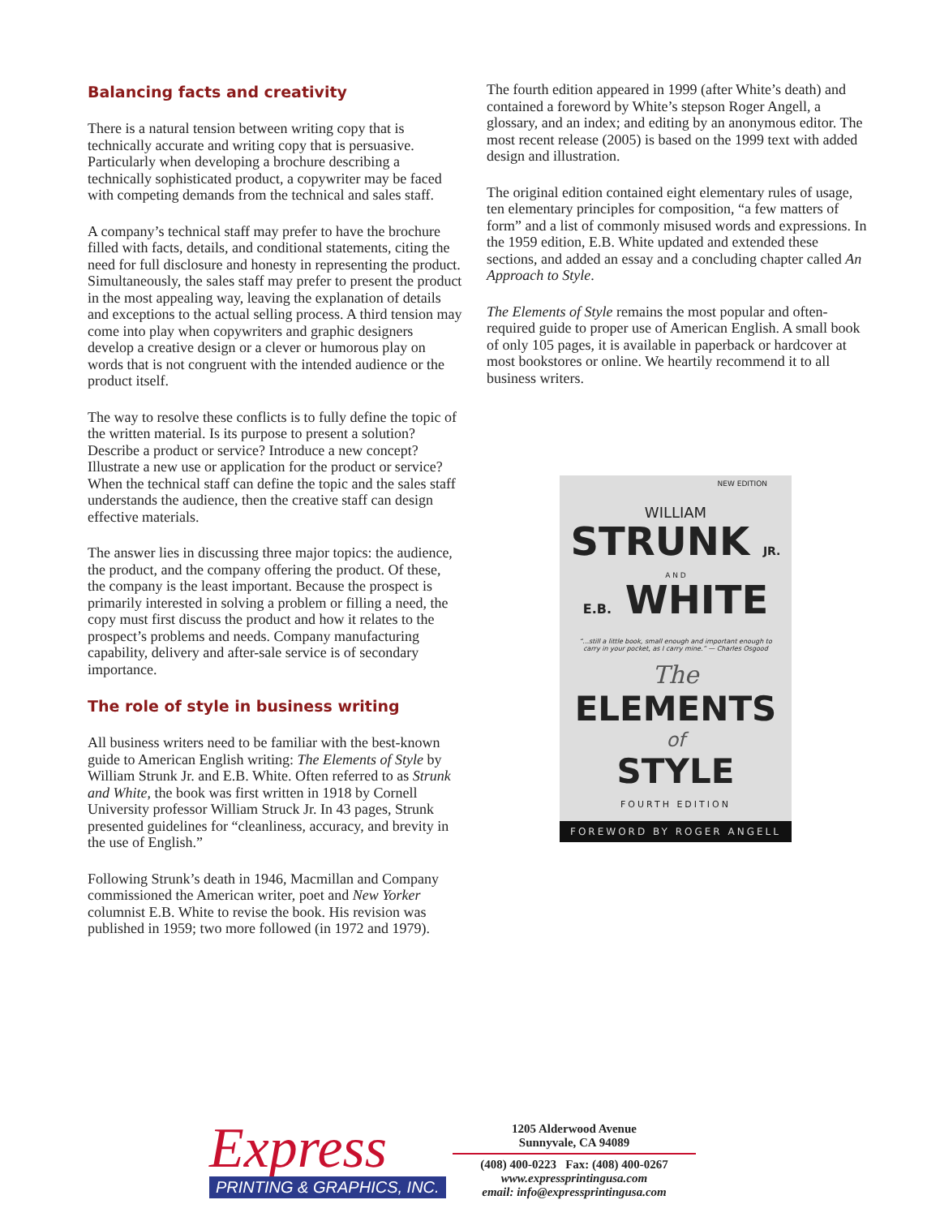Balancing facts and creativity
There is a natural tension between writing copy that is technically accurate and writing copy that is persuasive. Particularly when developing a brochure describing a technically sophisticated product, a copywriter may be faced with competing demands from the technical and sales staff.
A company’s technical staff may prefer to have the brochure filled with facts, details, and conditional statements, citing the need for full disclosure and honesty in representing the product. Simultaneously, the sales staff may prefer to present the product in the most appealing way, leaving the explanation of details and exceptions to the actual selling process. A third tension may come into play when copywriters and graphic designers develop a creative design or a clever or humorous play on words that is not congruent with the intended audience or the product itself.
The way to resolve these conflicts is to fully define the topic of the written material. Is its purpose to present a solution? Describe a product or service? Introduce a new concept? Illustrate a new use or application for the product or service? When the technical staff can define the topic and the sales staff understands the audience, then the creative staff can design effective materials.
The answer lies in discussing three major topics: the audience, the product, and the company offering the product. Of these, the company is the least important. Because the prospect is primarily interested in solving a problem or filling a need, the copy must first discuss the product and how it relates to the prospect’s problems and needs. Company manufacturing capability, delivery and after-sale service is of secondary importance.
The role of style in business writing
All business writers need to be familiar with the best-known guide to American English writing: The Elements of Style by William Strunk Jr. and E.B. White. Often referred to as Strunk and White, the book was first written in 1918 by Cornell University professor William Struck Jr. In 43 pages, Strunk presented guidelines for “cleanliness, accuracy, and brevity in the use of English.”
Following Strunk’s death in 1946, Macmillan and Company commissioned the American writer, poet and New Yorker columnist E.B. White to revise the book. His revision was published in 1959; two more followed (in 1972 and 1979).
The fourth edition appeared in 1999 (after White’s death) and contained a foreword by White’s stepson Roger Angell, a glossary, and an index; and editing by an anonymous editor. The most recent release (2005) is based on the 1999 text with added design and illustration.
The original edition contained eight elementary rules of usage, ten elementary principles for composition, “a few matters of form” and a list of commonly misused words and expressions. In the 1959 edition, E.B. White updated and extended these sections, and added an essay and a concluding chapter called An Approach to Style.
The Elements of Style remains the most popular and often-required guide to proper use of American English. A small book of only 105 pages, it is available in paperback or hardcover at most bookstores or online. We heartily recommend it to all business writers.
NEW EDITION
WILLIAM
STRUNK JR.
A N D
E.B. WHITE
“...still a little book, small enough and important enough to carry in your pocket, as I carry mine.” — Charles Osgood
The
ELEMENTS
of
STYLE
FOURTH EDITION
FOREWORD BY ROGER ANGELL
Express
PRINTING & GRAPHICS, INC.
1205 Alderwood Avenue
Sunnyvale, CA 94089
(408) 400-0223 Fax: (408) 400-0267
www.expressprintingusa.com
email: info@expressprintingusa.com